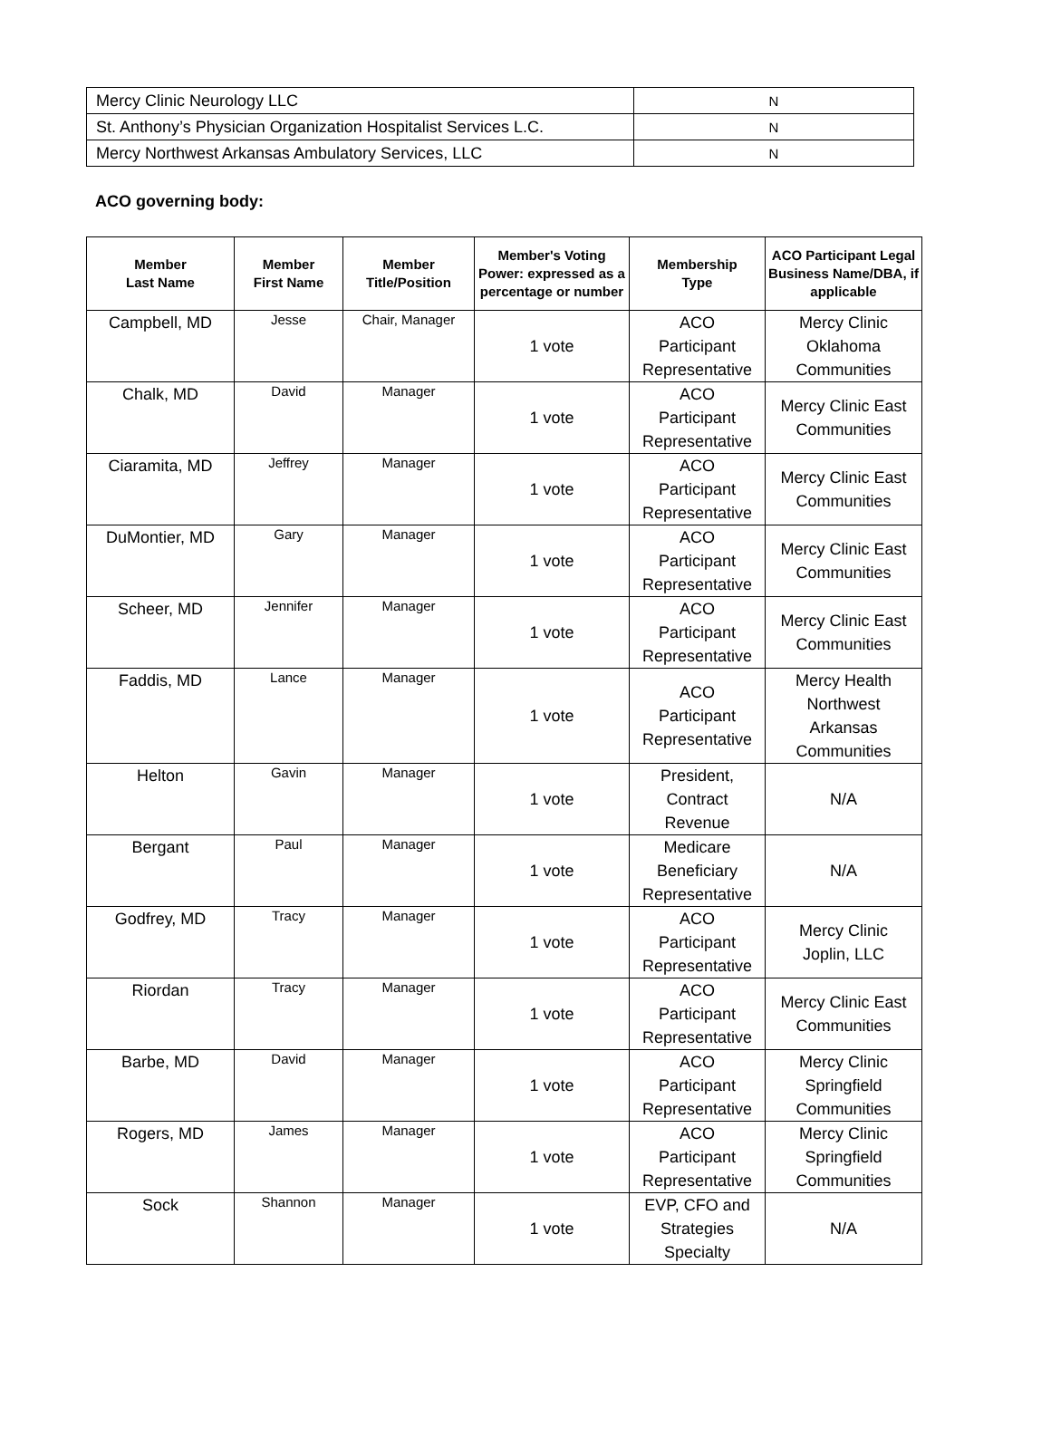| Mercy Clinic Neurology LLC | N |
| St. Anthony’s Physician Organization Hospitalist Services L.C. | N |
| Mercy Northwest Arkansas Ambulatory Services, LLC | N |
ACO governing body:
| Member Last Name | Member First Name | Member Title/Position | Member's Voting Power: expressed as a percentage or number | Membership Type | ACO Participant Legal Business Name/DBA, if applicable |
| --- | --- | --- | --- | --- | --- |
| Campbell, MD | Jesse | Chair, Manager | 1 vote | ACO Participant Representative | Mercy Clinic Oklahoma Communities |
| Chalk, MD | David | Manager | 1 vote | ACO Participant Representative | Mercy Clinic East Communities |
| Ciaramita, MD | Jeffrey | Manager | 1 vote | ACO Participant Representative | Mercy Clinic East Communities |
| DuMontier, MD | Gary | Manager | 1 vote | ACO Participant Representative | Mercy Clinic East Communities |
| Scheer, MD | Jennifer | Manager | 1 vote | ACO Participant Representative | Mercy Clinic East Communities |
| Faddis, MD | Lance | Manager | 1 vote | ACO Participant Representative | Mercy Health Northwest Arkansas Communities |
| Helton | Gavin | Manager | 1 vote | President, Contract Revenue | N/A |
| Bergant | Paul | Manager | 1 vote | Medicare Beneficiary Representative | N/A |
| Godfrey, MD | Tracy | Manager | 1 vote | ACO Participant Representative | Mercy Clinic Joplin, LLC |
| Riordan | Tracy | Manager | 1 vote | ACO Participant Representative | Mercy Clinic East Communities |
| Barbe, MD | David | Manager | 1 vote | ACO Participant Representative | Mercy Clinic Springfield Communities |
| Rogers, MD | James | Manager | 1 vote | ACO Participant Representative | Mercy Clinic Springfield Communities |
| Sock | Shannon | Manager | 1 vote | EVP, CFO and Strategies Specialty | N/A |